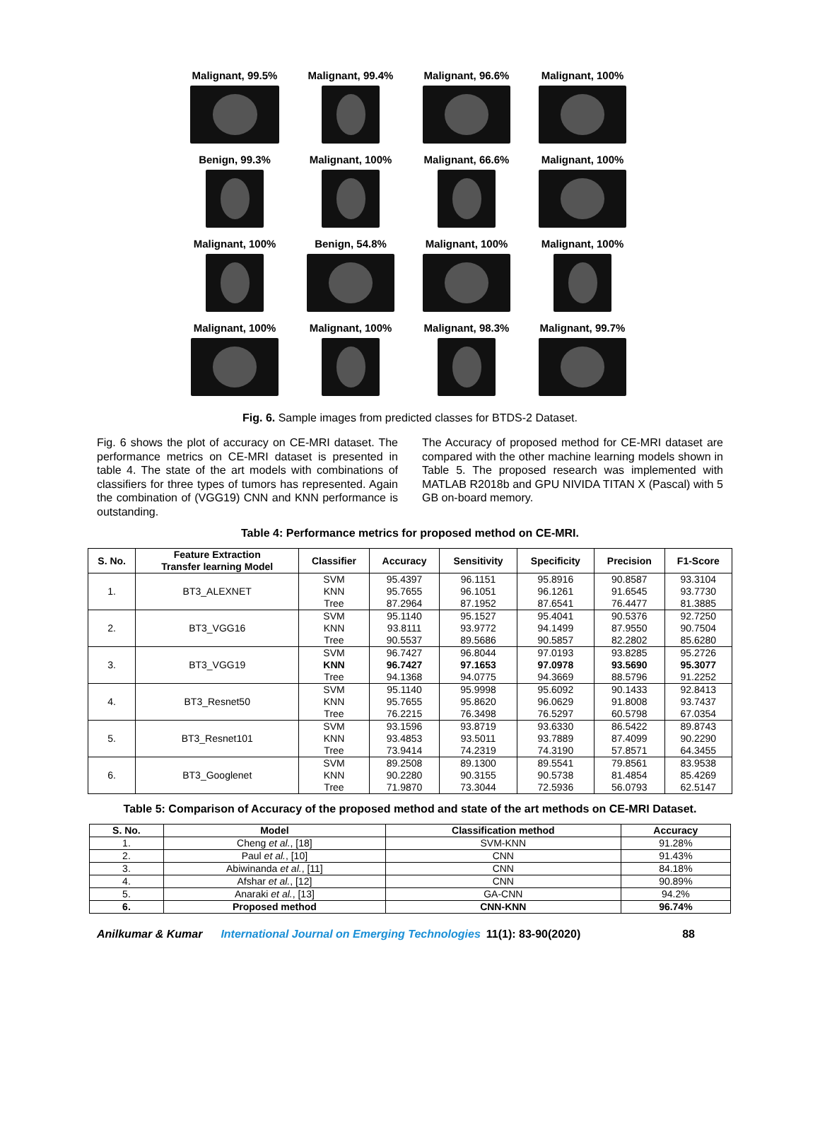Malignant, 99.5%
Malignant, 99.4%
Malignant, 96.6%
Malignant, 100%
Benign, 99.3%
Malignant, 100%
Malignant, 66.6%
Malignant, 100%
Malignant, 100%
Benign, 54.8%
Malignant, 100%
Malignant, 100%
Malignant, 100%
Malignant, 100%
Malignant, 98.3%
Malignant, 99.7%
Fig. 6. Sample images from predicted classes for BTDS-2 Dataset.
Fig. 6 shows the plot of accuracy on CE-MRI dataset. The performance metrics on CE-MRI dataset is presented in table 4. The state of the art models with combinations of classifiers for three types of tumors has represented. Again the combination of (VGG19) CNN and KNN performance is outstanding.
The Accuracy of proposed method for CE-MRI dataset are compared with the other machine learning models shown in Table 5. The proposed research was implemented with MATLAB R2018b and GPU NIVIDA TITAN X (Pascal) with 5 GB on-board memory.
Table 4: Performance metrics for proposed method on CE-MRI.
| S. No. | Feature Extraction Transfer learning Model | Classifier | Accuracy | Sensitivity | Specificity | Precision | F1-Score |
| --- | --- | --- | --- | --- | --- | --- | --- |
| 1. | BT3_ALEXNET | SVM | 95.4397 | 96.1151 | 95.8916 | 90.8587 | 93.3104 |
| | | KNN | 95.7655 | 96.1051 | 96.1261 | 91.6545 | 93.7730 |
| | | Tree | 87.2964 | 87.1952 | 87.6541 | 76.4477 | 81.3885 |
| 2. | BT3_VGG16 | SVM | 95.1140 | 95.1527 | 95.4041 | 90.5376 | 92.7250 |
| | | KNN | 93.8111 | 93.9772 | 94.1499 | 87.9550 | 90.7504 |
| | | Tree | 90.5537 | 89.5686 | 90.5857 | 82.2802 | 85.6280 |
| 3. | BT3_VGG19 | SVM | 96.7427 | 96.8044 | 97.0193 | 93.8285 | 95.2726 |
| | | KNN | 96.7427 | 97.1653 | 97.0978 | 93.5690 | 95.3077 |
| | | Tree | 94.1368 | 94.0775 | 94.3669 | 88.5796 | 91.2252 |
| 4. | BT3_Resnet50 | SVM | 95.1140 | 95.9998 | 95.6092 | 90.1433 | 92.8413 |
| | | KNN | 95.7655 | 95.8620 | 96.0629 | 91.8008 | 93.7437 |
| | | Tree | 76.2215 | 76.3498 | 76.5297 | 60.5798 | 67.0354 |
| 5. | BT3_Resnet101 | SVM | 93.1596 | 93.8719 | 93.6330 | 86.5422 | 89.8743 |
| | | KNN | 93.4853 | 93.5011 | 93.7889 | 87.4099 | 90.2290 |
| | | Tree | 73.9414 | 74.2319 | 74.3190 | 57.8571 | 64.3455 |
| 6. | BT3_Googlenet | SVM | 89.2508 | 89.1300 | 89.5541 | 79.8561 | 83.9538 |
| | | KNN | 90.2280 | 90.3155 | 90.5738 | 81.4854 | 85.4269 |
| | | Tree | 71.9870 | 73.3044 | 72.5936 | 56.0793 | 62.5147 |
Table 5: Comparison of Accuracy of the proposed method and state of the art methods on CE-MRI Dataset.
| S. No. | Model | Classification method | Accuracy |
| --- | --- | --- | --- |
| 1. | Cheng et al. , [18] | SVM-KNN | 91.28% |
| 2. | Paul et al. , [10] | CNN | 91.43% |
| 3. | Abiwinanda et al. , [11] | CNN | 84.18% |
| 4. | Afshar et al. , [12] | CNN | 90.89% |
| 5. | Anaraki et al. , [13] | GA-CNN | 94.2% |
| 6. | Proposed method | CNN-KNN | 96.74% |
Anilkumar & Kumar International Journal on Emerging Technologies 11(1): 83-90(2020) 88